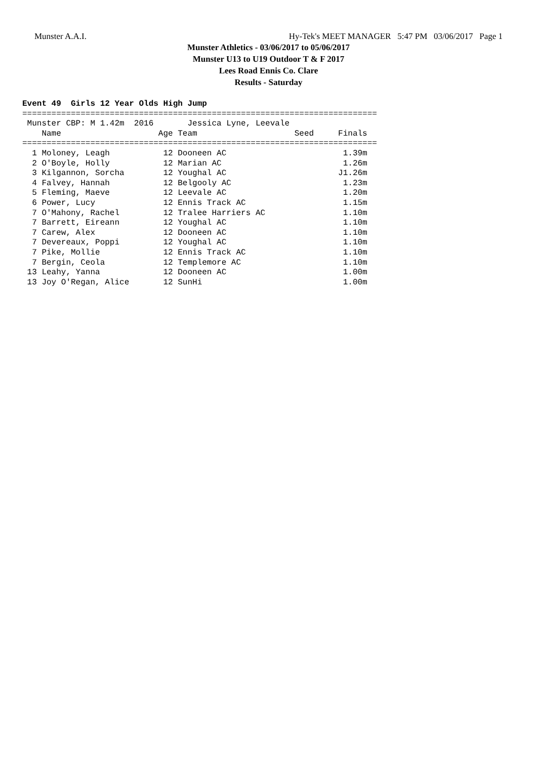Munster A.A.I. Hy-Tek's MEET MANAGER 5:47 PM 03/06/2017 Page 1
Munster Athletics - 03/06/2017 to 05/06/2017
Munster U13 to U19 Outdoor T & F 2017
Lees Road Ennis Co. Clare
Results - Saturday
Event 49  Girls 12 Year Olds High Jump=========================================================================
 Munster CBP: M 1.42m  2016       Jessica Lyne, Leevale
    Name                    Age Team                    Seed     Finals
=========================================================================
  1 Moloney, Leagh           12 Dooneen AC                        1.39m
  2 O'Boyle, Holly           12 Marian AC                         1.26m
  3 Kilgannon, Sorcha        12 Youghal AC                       J1.26m
  4 Falvey, Hannah           12 Belgooly AC                       1.23m
  5 Fleming, Maeve           12 Leevale AC                        1.20m
  6 Power, Lucy              12 Ennis Track AC                    1.15m
  7 O'Mahony, Rachel         12 Tralee Harriers AC                1.10m
  7 Barrett, Eireann         12 Youghal AC                        1.10m
  7 Carew, Alex              12 Dooneen AC                        1.10m
  7 Devereaux, Poppi         12 Youghal AC                        1.10m
  7 Pike, Mollie             12 Ennis Track AC                    1.10m
  7 Bergin, Ceola            12 Templemore AC                     1.10m
 13 Leahy, Yanna             12 Dooneen AC                        1.00m
 13 Joy O'Regan, Alice       12 SunHi                             1.00m